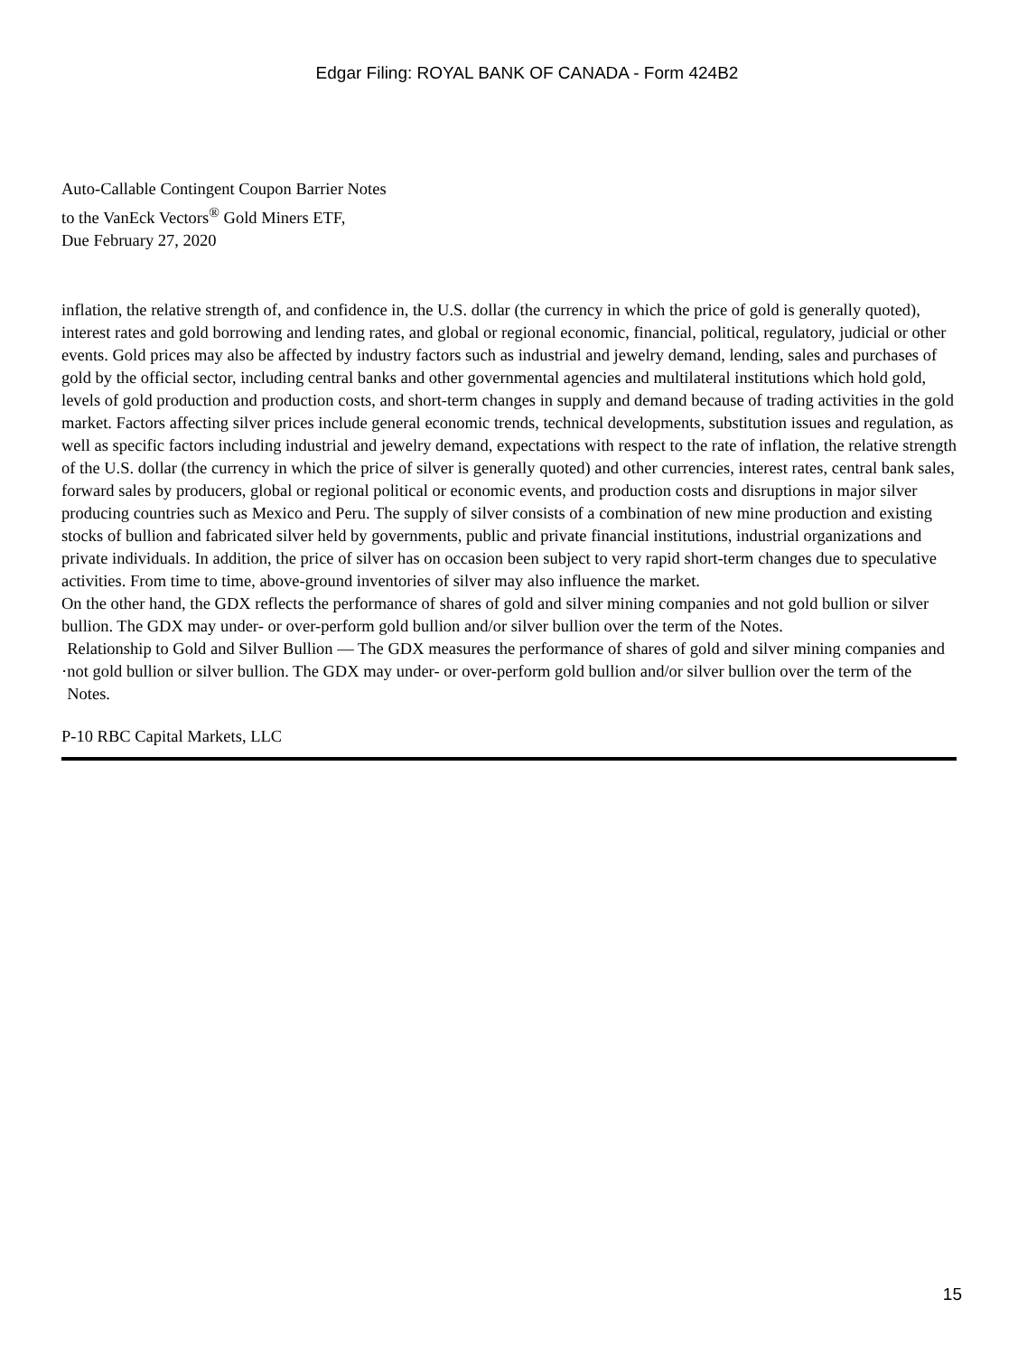Edgar Filing: ROYAL BANK OF CANADA - Form 424B2
Auto-Callable Contingent Coupon Barrier Notes
to the VanEck Vectors<sup>®</sup> Gold Miners ETF,
Due February 27, 2020
inflation, the relative strength of, and confidence in, the U.S. dollar (the currency in which the price of gold is generally quoted), interest rates and gold borrowing and lending rates, and global or regional economic, financial, political, regulatory, judicial or other events. Gold prices may also be affected by industry factors such as industrial and jewelry demand, lending, sales and purchases of gold by the official sector, including central banks and other governmental agencies and multilateral institutions which hold gold, levels of gold production and production costs, and short-term changes in supply and demand because of trading activities in the gold market. Factors affecting silver prices include general economic trends, technical developments, substitution issues and regulation, as well as specific factors including industrial and jewelry demand, expectations with respect to the rate of inflation, the relative strength of the U.S. dollar (the currency in which the price of silver is generally quoted) and other currencies, interest rates, central bank sales, forward sales by producers, global or regional political or economic events, and production costs and disruptions in major silver producing countries such as Mexico and Peru. The supply of silver consists of a combination of new mine production and existing stocks of bullion and fabricated silver held by governments, public and private financial institutions, industrial organizations and private individuals. In addition, the price of silver has on occasion been subject to very rapid short-term changes due to speculative activities. From time to time, above-ground inventories of silver may also influence the market.
On the other hand, the GDX reflects the performance of shares of gold and silver mining companies and not gold bullion or silver bullion. The GDX may under- or over-perform gold bullion and/or silver bullion over the term of the Notes.
· Relationship to Gold and Silver Bullion — The GDX measures the performance of shares of gold and silver mining companies and not gold bullion or silver bullion. The GDX may under- or over-perform gold bullion and/or silver bullion over the term of the Notes.
P-10 RBC Capital Markets, LLC
15